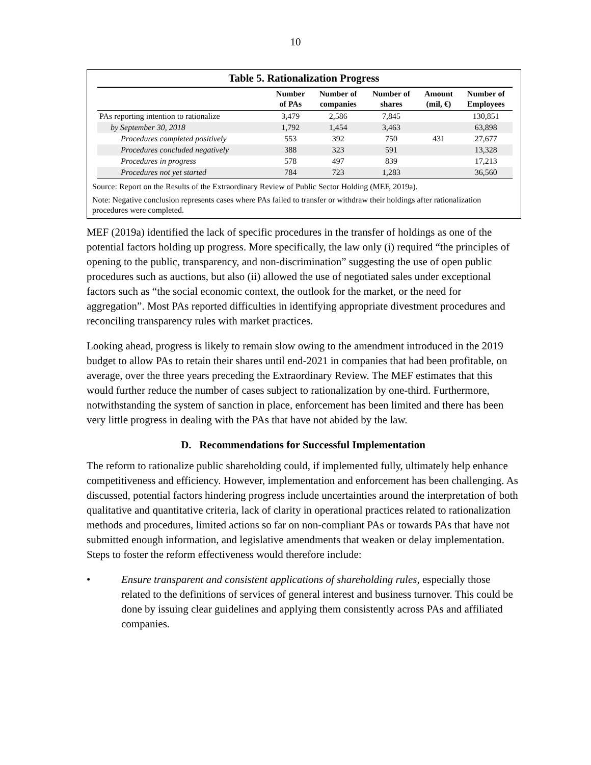10
Table 5. Rationalization Progress
| | Number of PAs | Number of companies | Number of shares | Amount (mil, €) | Number of Employees |
| --- | --- | --- | --- | --- | --- |
| PAs reporting intention to rationalize | 3,479 | 2,586 | 7,845 | | 130,851 |
| by September 30, 2018 | 1,792 | 1,454 | 3,463 | | 63,898 |
| Procedures completed positively | 553 | 392 | 750 | 431 | 27,677 |
| Procedures concluded negatively | 388 | 323 | 591 | | 13,328 |
| Procedures in progress | 578 | 497 | 839 | | 17,213 |
| Procedures not yet started | 784 | 723 | 1,283 | | 36,560 |
Source: Report on the Results of the Extraordinary Review of Public Sector Holding (MEF, 2019a).
Note: Negative conclusion represents cases where PAs failed to transfer or withdraw their holdings after rationalization procedures were completed.
MEF (2019a) identified the lack of specific procedures in the transfer of holdings as one of the potential factors holding up progress. More specifically, the law only (i) required “the principles of opening to the public, transparency, and non-discrimination” suggesting the use of open public procedures such as auctions, but also (ii) allowed the use of negotiated sales under exceptional factors such as “the social economic context, the outlook for the market, or the need for aggregation”. Most PAs reported difficulties in identifying appropriate divestment procedures and reconciling transparency rules with market practices.
Looking ahead, progress is likely to remain slow owing to the amendment introduced in the 2019 budget to allow PAs to retain their shares until end-2021 in companies that had been profitable, on average, over the three years preceding the Extraordinary Review. The MEF estimates that this would further reduce the number of cases subject to rationalization by one-third. Furthermore, notwithstanding the system of sanction in place, enforcement has been limited and there has been very little progress in dealing with the PAs that have not abided by the law.
D. Recommendations for Successful Implementation
The reform to rationalize public shareholding could, if implemented fully, ultimately help enhance competitiveness and efficiency. However, implementation and enforcement has been challenging. As discussed, potential factors hindering progress include uncertainties around the interpretation of both qualitative and quantitative criteria, lack of clarity in operational practices related to rationalization methods and procedures, limited actions so far on non-compliant PAs or towards PAs that have not submitted enough information, and legislative amendments that weaken or delay implementation. Steps to foster the reform effectiveness would therefore include:
• Ensure transparent and consistent applications of shareholding rules, especially those related to the definitions of services of general interest and business turnover. This could be done by issuing clear guidelines and applying them consistently across PAs and affiliated companies.